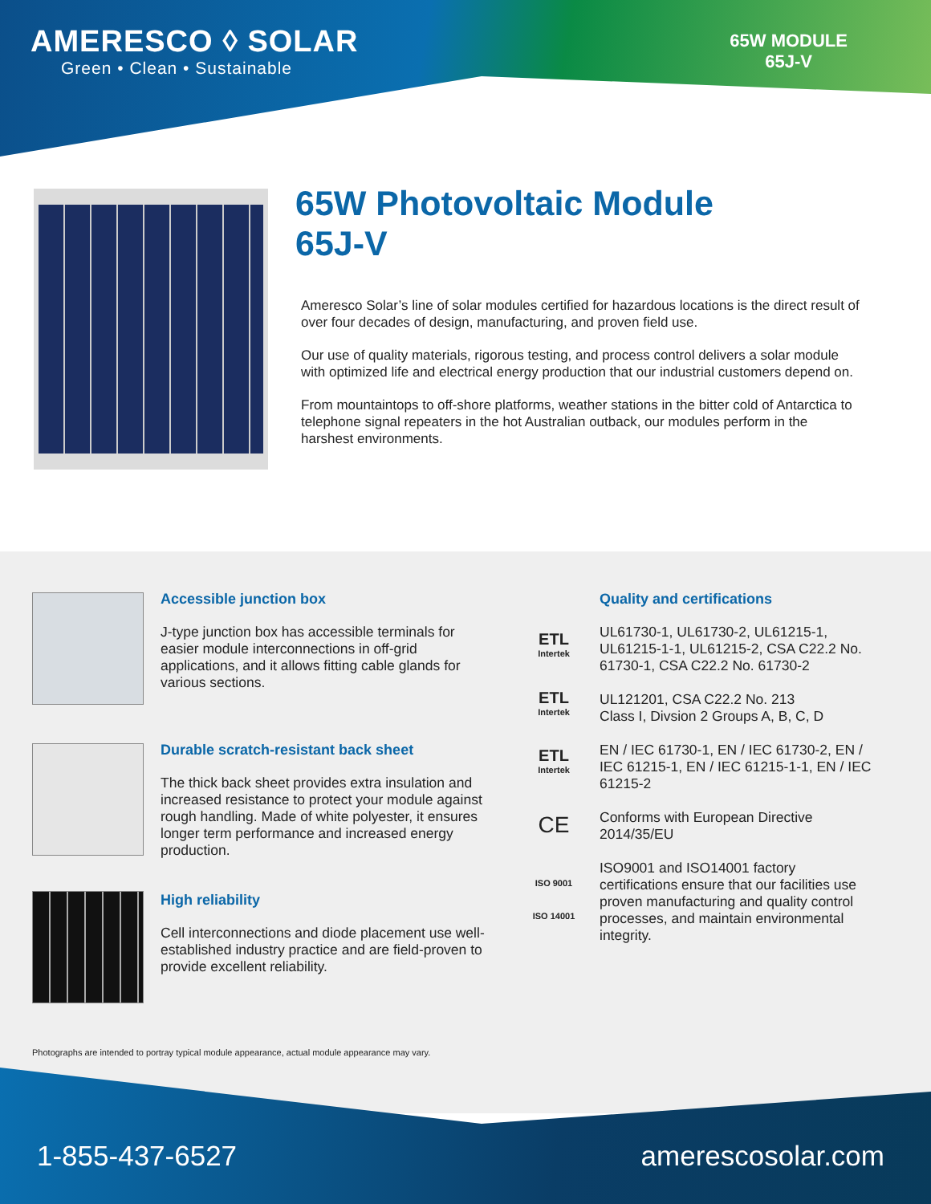AMERESCO ◊ SOLAR
Green • Clean • Sustainable
65W MODULE
65J-V
65W Photovoltaic Module
65J-V
Ameresco Solar’s line of solar modules certified for hazardous locations is the direct result of over four decades of design, manufacturing, and proven field use.
Our use of quality materials, rigorous testing, and process control delivers a solar module with optimized life and electrical energy production that our industrial customers depend on.
From mountaintops to off-shore platforms, weather stations in the bitter cold of Antarctica to telephone signal repeaters in the hot Australian outback, our modules perform in the harshest environments.
Accessible junction box
J-type junction box has accessible terminals for easier module interconnections in off-grid applications, and it allows fitting cable glands for various sections.
Durable scratch-resistant back sheet
The thick back sheet provides extra insulation and increased resistance to protect your module against rough handling. Made of white polyester, it ensures longer term performance and increased energy production.
High reliability
Cell interconnections and diode placement use well-established industry practice and are field-proven to provide excellent reliability.
Quality and certifications
UL61730-1, UL61730-2, UL61215-1, UL61215-1-1, UL61215-2, CSA C22.2 No. 61730-1, CSA C22.2 No. 61730-2
UL121201, CSA C22.2 No. 213
Class I, Divsion 2 Groups A, B, C, D
EN / IEC 61730-1, EN / IEC 61730-2, EN / IEC 61215-1, EN / IEC 61215-1-1, EN / IEC 61215-2
Conforms with European Directive 2014/35/EU
ISO9001 and ISO14001 factory certifications ensure that our facilities use proven manufacturing and quality control processes, and maintain environmental integrity.
ETL
Intertek
ETL
Intertek
ETL
Intertek
CE
ISO 9001
ISO 14001
Photographs are intended to portray typical module appearance, actual module appearance may vary.
1-855-437-6527 amerescosolar.com